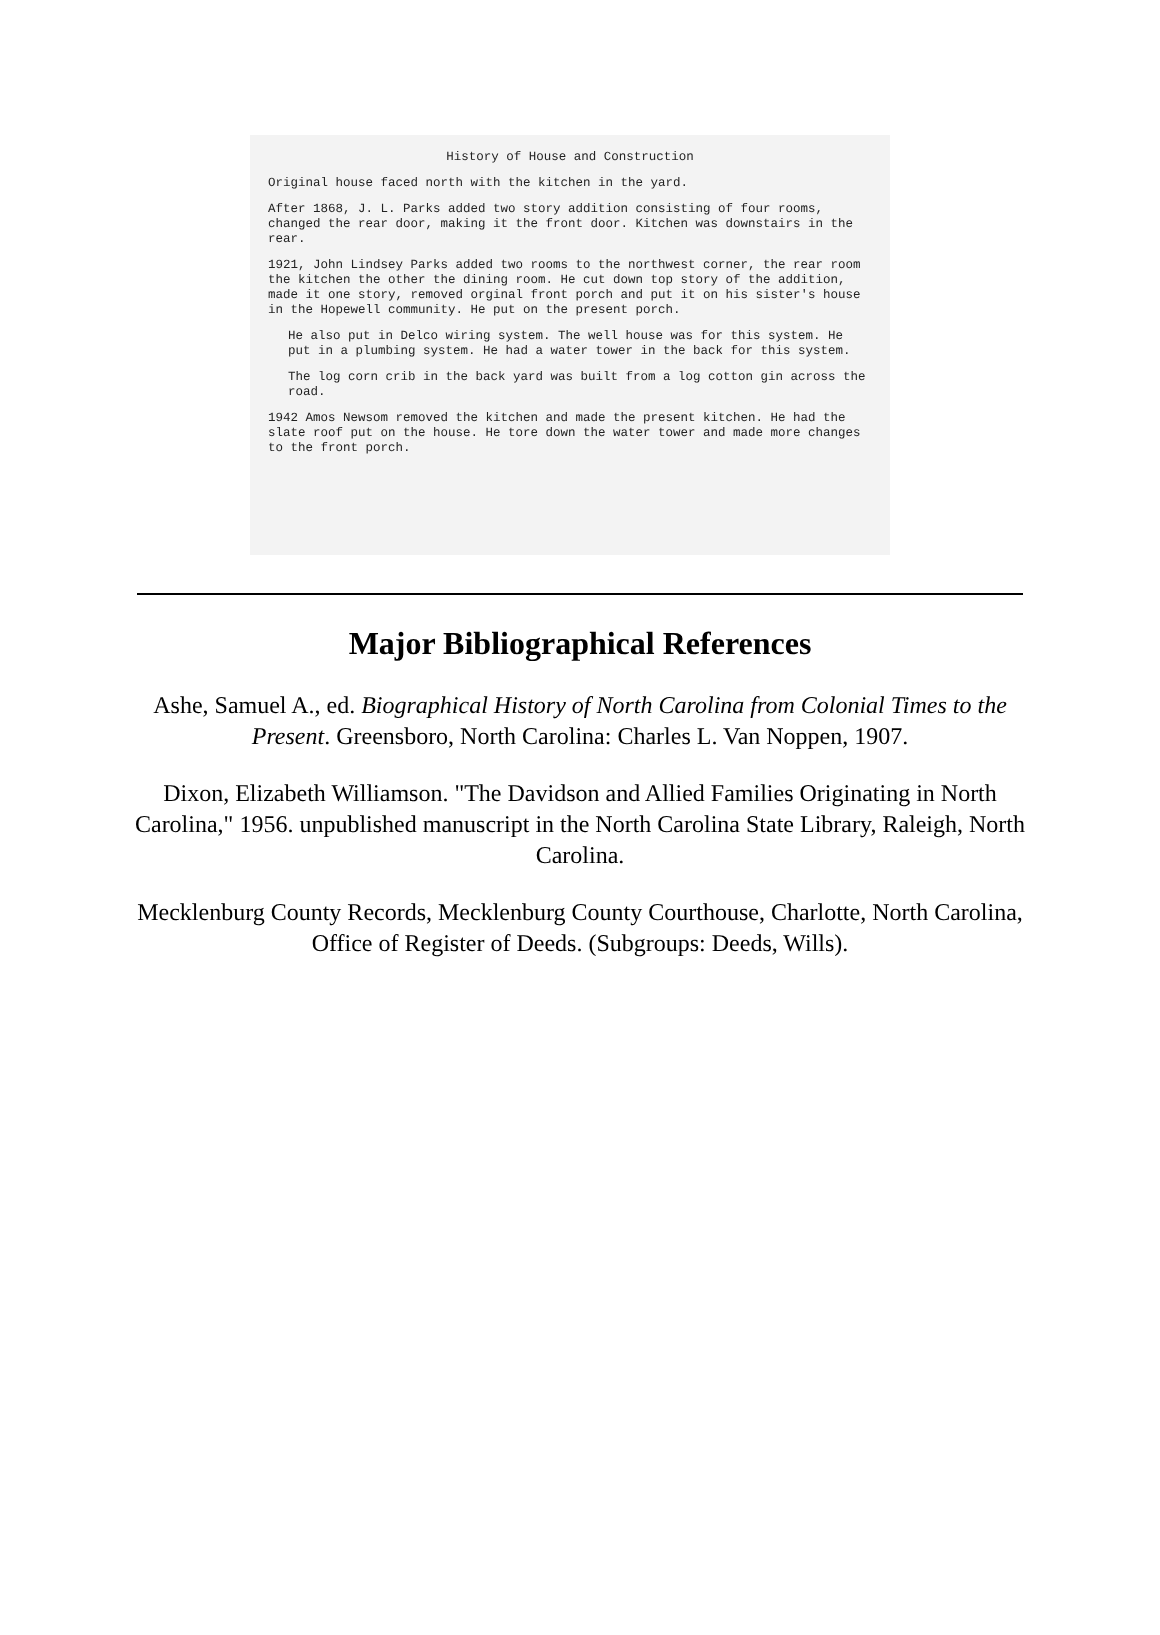History of House and Construction
Original house faced north with the kitchen in the yard.
After 1868, J. L. Parks added two story addition consisting of four rooms, changed the rear door, making it the front door. Kitchen was downstairs in the rear.
1921, John Lindsey Parks added two rooms to the northwest corner, the rear room the kitchen the other the dining room. He cut down top story of the addition, made it one story, removed orginal front porch and put it on his sister's house in the Hopewell community. He put on the present porch.
He also put in Delco wiring system. The well house was for this system. He put in a plumbing system. He had a water tower in the back for this system.
The log corn crib in the back yard was built from a log cotton gin across the road.
1942 Amos Newsom removed the kitchen and made the present kitchen. He had the slate roof put on the house. He tore down the water tower and made more changes to the front porch.
Major Bibliographical References
Ashe, Samuel A., ed. Biographical History of North Carolina from Colonial Times to the Present. Greensboro, North Carolina: Charles L. Van Noppen, 1907.
Dixon, Elizabeth Williamson. "The Davidson and Allied Families Originating in North Carolina," 1956. unpublished manuscript in the North Carolina State Library, Raleigh, North Carolina.
Mecklenburg County Records, Mecklenburg County Courthouse, Charlotte, North Carolina, Office of Register of Deeds. (Subgroups: Deeds, Wills).